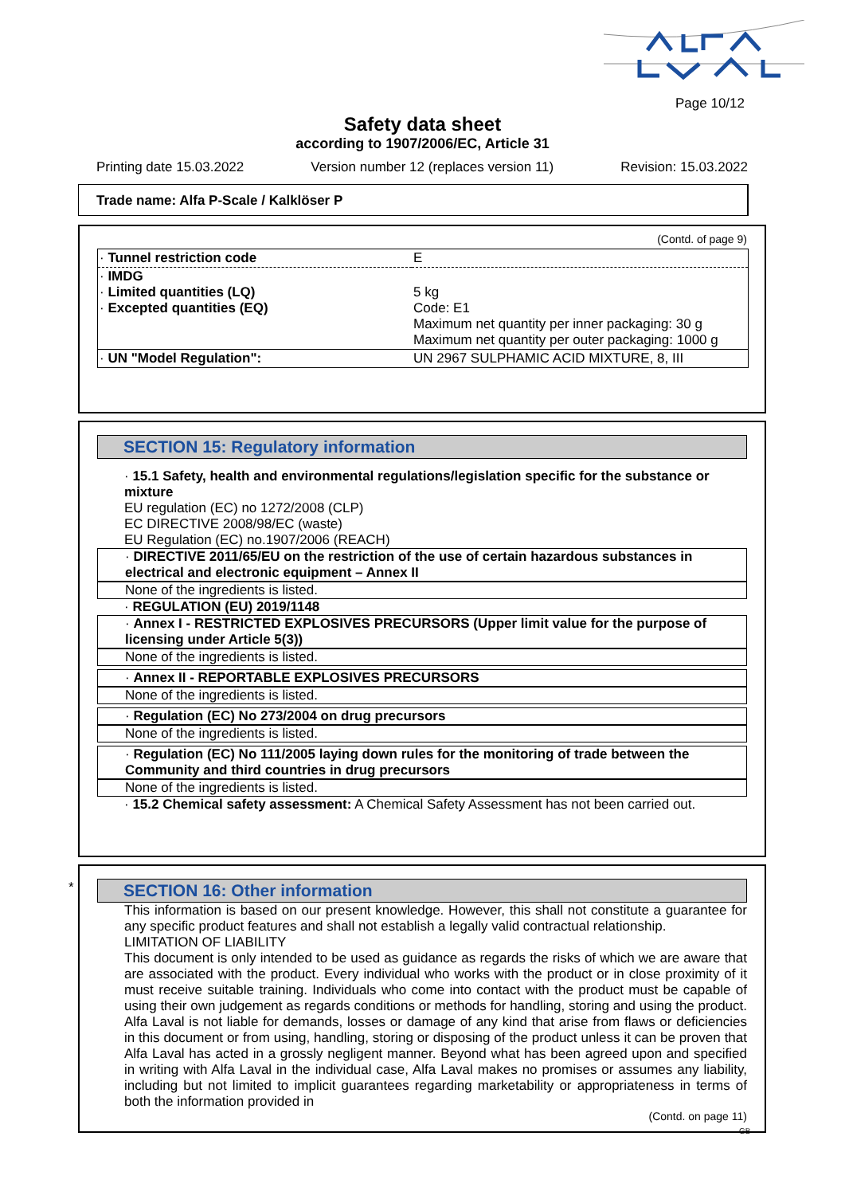Page 10/12
Safety data sheet
according to 1907/2006/EC, Article 31
Printing date 15.03.2022 Version number 12 (replaces version 11) Revision: 15.03.2022
Trade name: Alfa P-Scale / Kalklöser P
(Contd. of page 9)
| · Tunnel restriction code | E |
| · IMDG · Limited quantities (LQ) · Excepted quantities (EQ) | 5 kg Code: E1 Maximum net quantity per inner packaging: 30 g Maximum net quantity per outer packaging: 1000 g |
| · UN "Model Regulation": | UN 2967 SULPHAMIC ACID MIXTURE, 8, III |
SECTION 15: Regulatory information
· 15.1 Safety, health and environmental regulations/legislation specific for the substance or mixture
EU regulation (EC) no 1272/2008 (CLP)
EC DIRECTIVE 2008/98/EC (waste)
EU Regulation (EC) no.1907/2006 (REACH)
· DIRECTIVE 2011/65/EU on the restriction of the use of certain hazardous substances in electrical and electronic equipment – Annex II
None of the ingredients is listed.
· REGULATION (EU) 2019/1148
· Annex I - RESTRICTED EXPLOSIVES PRECURSORS (Upper limit value for the purpose of licensing under Article 5(3))
None of the ingredients is listed.
· Annex II - REPORTABLE EXPLOSIVES PRECURSORS
None of the ingredients is listed.
· Regulation (EC) No 273/2004 on drug precursors
None of the ingredients is listed.
· Regulation (EC) No 111/2005 laying down rules for the monitoring of trade between the Community and third countries in drug precursors
None of the ingredients is listed.
· 15.2 Chemical safety assessment: A Chemical Safety Assessment has not been carried out.
*
SECTION 16: Other information
This information is based on our present knowledge. However, this shall not constitute a guarantee for any specific product features and shall not establish a legally valid contractual relationship.
LIMITATION OF LIABILITY
This document is only intended to be used as guidance as regards the risks of which we are aware that are associated with the product. Every individual who works with the product or in close proximity of it must receive suitable training. Individuals who come into contact with the product must be capable of using their own judgement as regards conditions or methods for handling, storing and using the product. Alfa Laval is not liable for demands, losses or damage of any kind that arise from flaws or deficiencies in this document or from using, handling, storing or disposing of the product unless it can be proven that Alfa Laval has acted in a grossly negligent manner. Beyond what has been agreed upon and specified in writing with Alfa Laval in the individual case, Alfa Laval makes no promises or assumes any liability, including but not limited to implicit guarantees regarding marketability or appropriateness in terms of both the information provided in
(Contd. on page 11)
GB